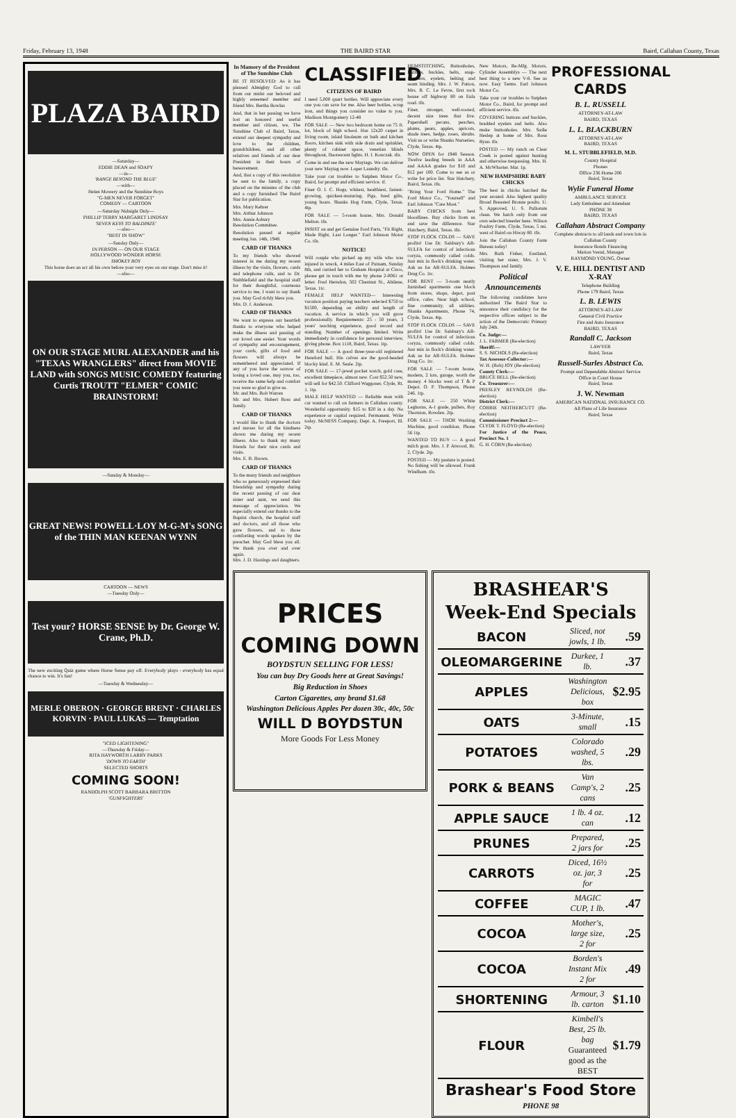Friday, February 13, 1948 THE BAIRD STAR Baird, Callahan County, Texas
PLAZA BAIRD
—Saturday—
EDDIE DEAN and SOAPY
—in—
'RANGE BEYOND THE BLUE'
—with—
Helen Mowery and the Sunshine Boys
"G-MEN NEVER FORGET"
COMEDY — CARTOON
—Saturday Nidnight Only—
PHILLIP TERRY MARGARET LINDSAY
'SEVEN KEYS TO BALDPATE'
—also—
"BEST IN SHOW"
—Sunday Only—
IN PERSON — ON OUR STAGE
HOLLYWOOD WONDER HORSE
SMOKEY BOY
This horse does an act all his own before your very eyes on our stage. Don't miss it!
—also—
ON OUR STAGE MURL ALEXANDER and his "TEXAS WRANGLERS" direct from MOVIE LAND with SONGS MUSIC COMEDY featuring Curtis TROUTT "ELMER" COMIC BRAINSTORM!
—Sunday & Monday—
GREAT NEWS! POWELL·LOY M-G-M's SONG of the THIN MAN KEENAN WYNN
CARTOON — NEWS
—Tuesday Only—
Test your? HORSE SENSE by Dr. George W. Crane, Ph.D.
The new exciting Quiz game where Horse Sense pay off. Everybody plays - everybody has equal chance to win. It's fun!
—Tuesday & Wednesday—
MERLE OBERON · GEORGE BRENT · CHARLES KORVIN · PAUL LUKAS — Temptation
"ICED LIGHTENING"
—Thursday & Friday—
RITA HAYWORTH LARRY PARKS
'DOWN TO EARTH'
SELECTED SHORTS
COMING SOON!
RANDOLPH SCOTT BARBARA BRITTON
'GUNFIGHTERS'
In Mamory of the President of The Sunshine Club
BE IT RESOLVED: As it has pleased Almighty God to call from our midst our beloved and highly esteemed member and friend Mrs. Bertha Bowlus
And, that in her passing we have lost an honored and useful member and citizen, we, The Sunshine Club of Baird, Texas, extend our deepest sympathy and love to the children, grandchildren, and all other relatives and friends of our dear President in their hours of bereavement.
And, that a copy of this resolution be sent to the family, a copy placed on the minutes of the club and a copy furnished The Baird Star for publication.
Mrs. Mary Kehrer
Mrs. Arthur Johnson
Mrs. Annie Asbury
Resolution Committee.
Resolution passed at regular meeting Jan. 14th, 1948.
CARD OF THANKS
To my friends who showed interest in me during my recent illness by the visits, flowers, cards and telephone calls, and to Dr. Stubblefield and the hospital staff for their thoughtful, courteous service to me, I want to say thank you. May God richly bless you.
Mrs. D. J. Anderson.
CARD OF THANKS
We want to express our heartfelt thanks to everyone who helped make the illness and passing of our loved one easier. Your words of sympathy and encouragement, your cards, gifts of food and flowers will always be remembered and appreciated. If any of you have the sorrow of losing a loved one, may you, too, receive the same help and comfort you were so glad to give us.
Mr. and Mrs. Bob Warren
Mr. and Mrs. Hubert Ross and family.
CARD OF THANKS
I would like to thank the doctors and nurses for all the kindness shown me during my recent illness. Also to thank my many friends for their nice cards and visits.
Mrs. E. B. Brown.
CARD OF THANKS
To the many friends and neighbors who so generously expressed their friendship and sympathy during the recent passing of our dear sister and aunt, we send this message of appreciation. We especially extend our thanks to the Baptist church, the hospital staff and doctors, and all those who gave flowers, and to those comforting words spoken by the preacher. May God bless you all. We thank you over and over again.
Mrs. J. D. Hastings and daughters.
CLASSIFIED
CITIZENS OF BAIRD
I need 5,000 quart bottles. Will appreciate every one you can save for me. Also beer bottles, scrap iron, and things you consider no value to you. Madison Montgomery 12-48
FOR SALE — New two bedroom home on 75 ft. lot, block of high school. Has 12x20 carpet in living room, inlaid linoleum on bath and kitchen floors, kitchen sink with side drain and sprinkler, plenty of cabinet space, venetian blinds throughout, fluorescent lights. H. J. Konczak. tfn.
Come in and see the new Maytags. We can deliver your new Maytag now. Loper Laundry. tfn.
Take your car troubles to Sutphen Motor Co., Baird, for prompt and efficient service. tf.
Finer O. I. C. Hogs, whitest, healthiest, fastest-growing, quickest-maturing. Pigs, bred gilts, young boars. Shanks Hog Farm, Clyde, Texas. 4tp.
FOR SALE — 5-room house, Mrs. Donald Melton. tfn.
INSIST on and get Genuine Ford Parts, "Fit Right, Made Right, Last Longer." Earl Johnson Motor Co. tfn.
NOTICE!
Will couple who picked up my wife who was injured in wreck, 4 miles East of Putnam, Sunday 8th, and carried her to Graham Hospital at Cisco, please get in touch with me by phone 2-0061 or letter. Fred Herndon, 502 Chestnut St., Abilene, Texas. 1tc.
FEMALE HELP WANTED— Interesting vacation position paying teachers selected $750 to $1500, depending on ability and length of vacation. A service in which you will grow professionally. Requirements: 25 - 50 years, 3 years' teaching experience, good record and standing. Number of openings limited. Write immediately in confidence for personal interview, giving phone. Box 1118, Baird, Texas. 1tp.
FOR SALE — A good three-year-old registered Hereford bull. His calves are the good-headed blocky kind. E. M. Seale. 2tp.
FOR SALE — 17-jewel pocket watch, gold case, excellent timepiece, almost new. Cost $52.50 new, will sell for $42.50. Clifford Waggoner, Clyde, Rt. 1. 1tp.
MALE HELP WANTED — Reliable man with car wanted to call on farmers in Callahan county. Wonderful opportunity. $15 to $20 in a day. No experience or capital required. Permanent. Write today. McNESS Company, Dept. A, Freeport, Ill. 2tp.
HEMSTITCHING, Buttonholes, Buttons, buckles, belts, snap-fasteners, eyelets, belting and seam binding. Mrs. J. W. Patton, Mrs. R. C. Le Fevre, first rock house off highway 80 on Eula road. tfn.
Finer, stronger, well-rooted, decent size trees that live. Papershell pecans, peaches, plums, pears, apples, apricots, shade trees, hedge, roses, shrubs. Visit us or write Shanks Nurseries, Clyde, Texas. 4tp.
NOW OPEN for 1948 Season. Twelve leading breeds in AAA and AAAA grades for $10 and $12 per 100. Come to see us or write for price list. Star Hatchery, Baird, Texas. tfn.
"Bring Your Ford Home." The Ford Motor Co., "Yourself" and Earl Johnson "Care Most."
BABY CHICKS from best bloodlines. Buy chicks from us and save the difference. Star Hatchery, Baird, Texas. tfn.
STOP FLOCK COLDS — SAVE profits! Use Dr. Salsbury's AR-SULFA for control of infectious coryza, commonly called colds. Just mix in flock's drinking water. Ask us for AR-SULFA. Holmes Drug Co. 1tc.
FOR RENT — 3-room neatly furnished apartments one block from stores, shops, depot, post office, cafes. Near high school, fine community, all utilities. Shanks Apartments, Phone 74, Clyde, Texas. 4tp.
STOP FLOCK COLDS — SAVE profits! Use Dr. Salsbury's AR-SULFA for control of infectious coryza, commonly called colds. Just mix in flock's drinking water. Ask us for AR-SULFA. Holmes Drug Co. 1tc.
FOR SALE — 7-room house, modern, 2 lots, garage, worth the money. 4 blocks west of T & P Depot. O. P. Thompson, Phone 246. 1tp.
FOR SALE — 250 White Leghorns, A-1 grade, pullets, Roy Thornton, Rowden. 2tp.
FOR SALE — THOR Washing Machine, good condition, Phone 56 1tp.
WANTED TO BUY — A good milch goat. Mrs. J. P. Atwood, Rt. 2, Clyde. 2tp.
POSTED — My pasture is posted. No fishing will be allowed. Frank Windham. tfn.
New Motors, Re-Mfg. Motors, Cylinder Assemblys — The next best thing to a new V-8. See us now. Easy Terms. Earl Johnson Motor Co.
Take your car troubles to Sutphen Motor Co., Baird, for prompt and efficient service. tfn.
COVERING buttons and buckles, bradded eyelets and belts. Also make buttonholes. Mrs. Sadie Heslep at home of Mrs. Rosa Ryan. tfn.
POSTED — My ranch on Clear Creek is posted against hunting and otherwise trespassing. Mrs. H. A. McWhorter. Mar. 1p.
NEW HAMPSHIRE BABY CHICKS
The best in chicks hatched the year around. Also highest quality Broad Breasted Bronze poults. U. S. Approved, U. S. Pullorum clean. We hatch only from our own selected breeder hens. Wilson Poultry Farm, Clyde, Texas, 5 mi. west of Baird on Hiway 80. tfn.
Join the Callahan County Farm Bureau today!
Mrs. Ruth Fisher, Eastland, visiting her sister, Mrs. J. V. Thompson and family.
Political Announcements
The following candidates have authorized The Baird Star to announce their candidacy for the respective offices subject to the action of the Democratic Primary July 24th.
Co. Judge:—
J. L. FARMER (Re-election)
Sheriff:—
S. S. NICHOLS (Re-election)
Tax Assessor-Collector:—
W. H. (Bob) JOY (Re-election)
County Clerk:—
BRUCE BELL (Re-election)
Co. Treasurer:—
PRESLEY REYNOLDS (Re-election)
District Clerk:—
CORRIE NEITHERCUTT (Re-election)
Commissioner Precinct 2:—
CLYDE T. FLOYD (Re-election)
For Justice of the Peace, Precinct No. 1
G. H. CORN (Re-election)
PROFESSIONAL CARDS
B. L. RUSSELL
ATTORNEY-AT-LAW
BAIRD, TEXAS
L. L. BLACKBURN
ATTORNEY-AT-LAW
BAIRD, TEXAS
M. L. STUBBLEFIELD, M.D.
County Hospital
Phones
Office 236 Home 206
Baird, Texas
Wylie Funeral Home
AMBULANCE SERVICE
Lady Embalmer and Attendant
PHONE 38
BAIRD, TEXAS
Callahan Abstract Company
Complete abstracts to all lands and town lots in Callahan County
Insurance Bonds Financing
Marion Vestal, Manager
RAYMOND YOUNG, Owner
V. E. HILL DENTIST AND X-RAY
Telephone Building
Phone 179 Baird, Texas
L. B. LEWIS
ATTORNEY-AT-LAW
General Civil Practice
Fire and Auto Insurance
BAIRD, TEXAS
Randall C. Jackson
LAWYER
Baird, Texas
Russell-Surles Abstract Co.
Prompt and Dependable Abstract Service
Office in Court House
Baird, Texas
J. W. Newman
AMERICAN NATIONAL INSURANCE CO.
All Plans of Life Insurance
Baird, Texas
PRICES
COMING DOWN
BOYDSTUN SELLING FOR LESS!
You can buy Dry Goods here at Great Savings!
Big Reduction in Shoes
Carton Cigarettes, any brand $1.68
Washington Delicious Apples Per dozen 30c, 40c, 50c
WILL D BOYDSTUN
More Goods For Less Money
BRASHEAR'S
Week-End Specials
| BACON | Sliced, not jowls, 1 lb. | .59 |
| OLEOMARGERINE | Durkee, 1 lb. | .37 |
| APPLES | Washington Delicious, box | $2.95 |
| OATS | 3-Minute, small | .15 |
| POTATOES | Colorado washed, 5 lbs. | .29 |
| PORK & BEANS | Van Camp's, 2 cans | .25 |
| APPLE SAUCE | 1 lb. 4 oz. can | .12 |
| PRUNES | Prepared, 2 jars for | .25 |
| CARROTS | Diced, 16½ oz. jar, 3 for | .25 |
| COFFEE | MAGIC CUP, 1 lb. | .47 |
| COCOA | Mother's, large size, 2 for | .25 |
| COCOA | Borden's Instant Mix 2 for | .49 |
| SHORTENING | Armour, 3 lb. carton | $1.10 |
| FLOUR | Kimbell's Best, 25 lb. bag Guaranteed good as the BEST | $1.79 |
Brashear's Food Store
PHONE 98